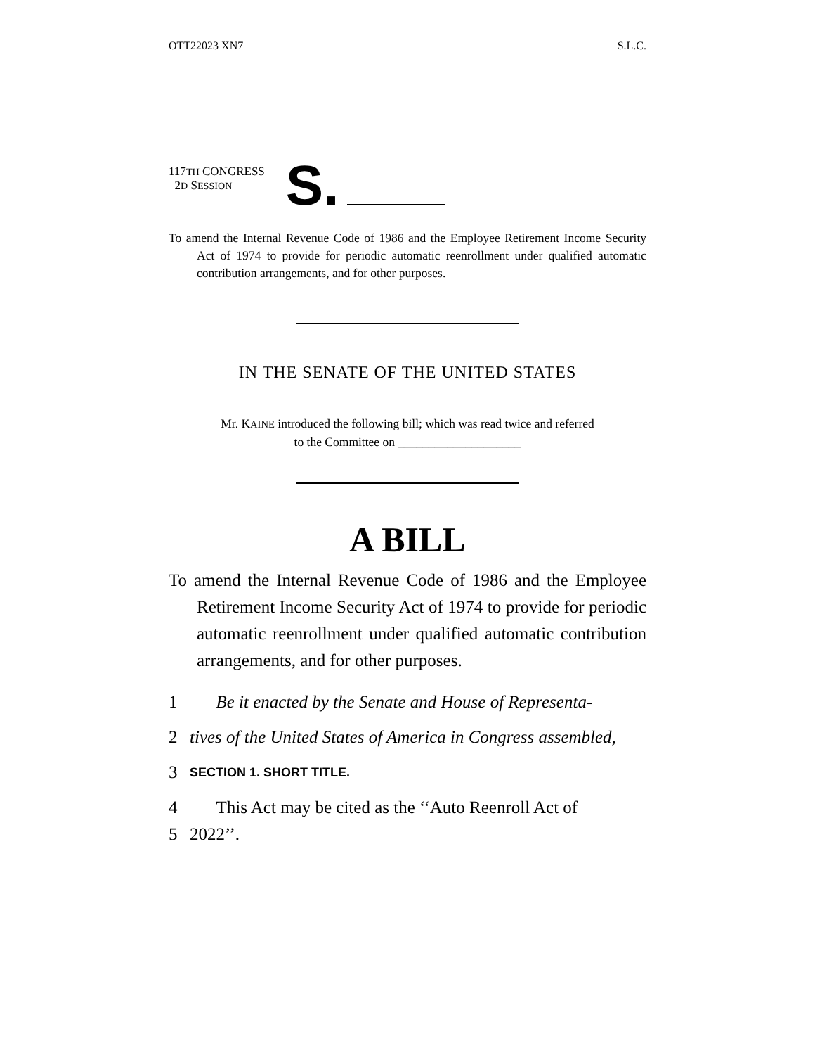OTT22023 XN7 S.L.C.
117TH CONGRESS
2D SESSION
S.
To amend the Internal Revenue Code of 1986 and the Employee Retirement Income Security Act of 1974 to provide for periodic automatic reenrollment under qualified automatic contribution arrangements, and for other purposes.
IN THE SENATE OF THE UNITED STATES
Mr. KAINE introduced the following bill; which was read twice and referred
to the Committee on ____________________
A BILL
To amend the Internal Revenue Code of 1986 and the Employee Retirement Income Security Act of 1974 to provide for periodic automatic reenrollment under qualified automatic contribution arrangements, and for other purposes.
1 Be it enacted by the Senate and House of Representa-
2 tives of the United States of America in Congress assembled,
3 SECTION 1. SHORT TITLE.
4 This Act may be cited as the ‘‘Auto Reenroll Act of
5 2022’’.